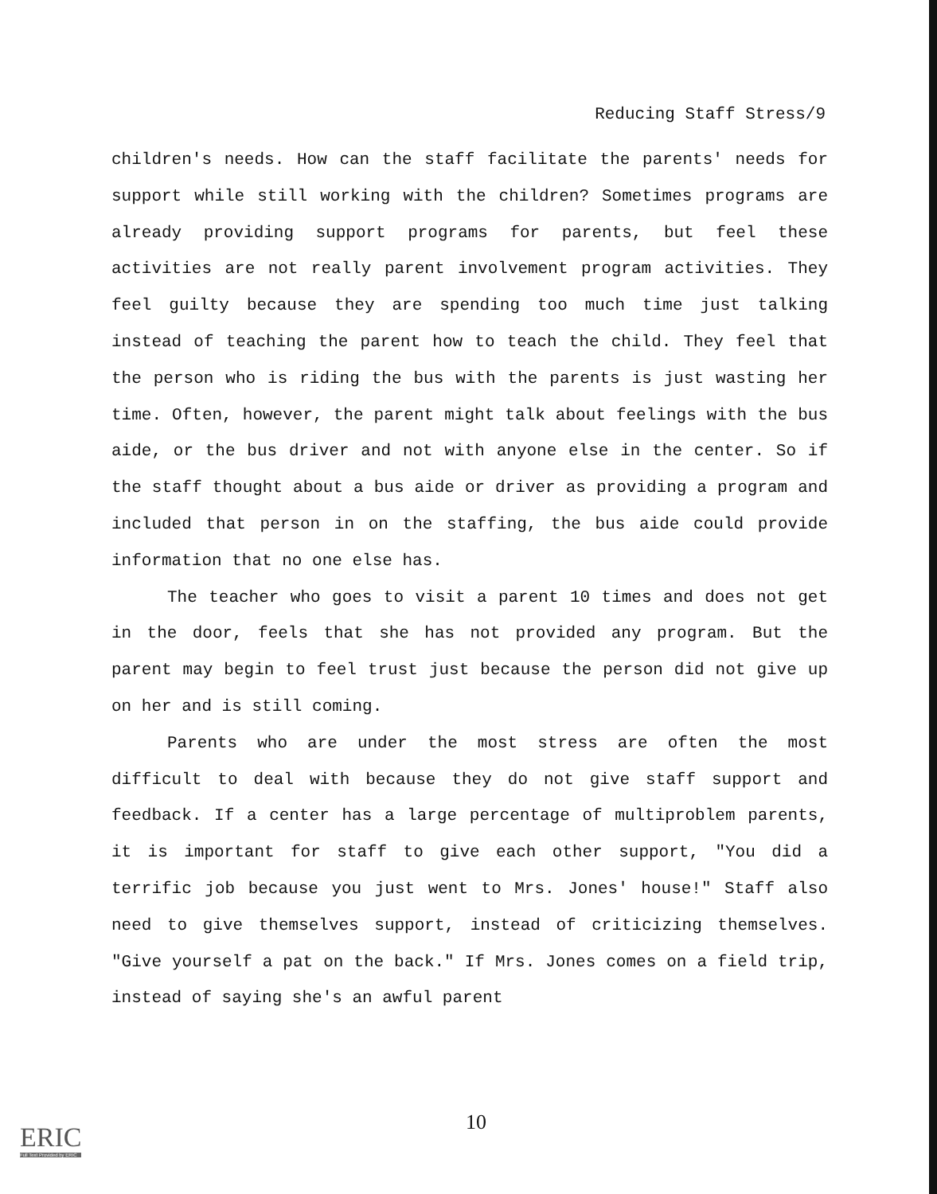Reducing Staff Stress/9
children's needs. How can the staff facilitate the parents' needs for support while still working with the children? Sometimes programs are already providing support programs for parents, but feel these activities are not really parent involvement program activities. They feel guilty because they are spending too much time just talking instead of teaching the parent how to teach the child. They feel that the person who is riding the bus with the parents is just wasting her time. Often, however, the parent might talk about feelings with the bus aide, or the bus driver and not with anyone else in the center. So if the staff thought about a bus aide or driver as providing a program and included that person in on the staffing, the bus aide could provide information that no one else has.
The teacher who goes to visit a parent 10 times and does not get in the door, feels that she has not provided any program. But the parent may begin to feel trust just because the person did not give up on her and is still coming.
Parents who are under the most stress are often the most difficult to deal with because they do not give staff support and feedback. If a center has a large percentage of multiproblem parents, it is important for staff to give each other support, "You did a terrific job because you just went to Mrs. Jones' house!" Staff also need to give themselves support, instead of criticizing themselves. "Give yourself a pat on the back." If Mrs. Jones comes on a field trip, instead of saying she's an awful parent
10
ERIC
Full Text Provided by ERIC